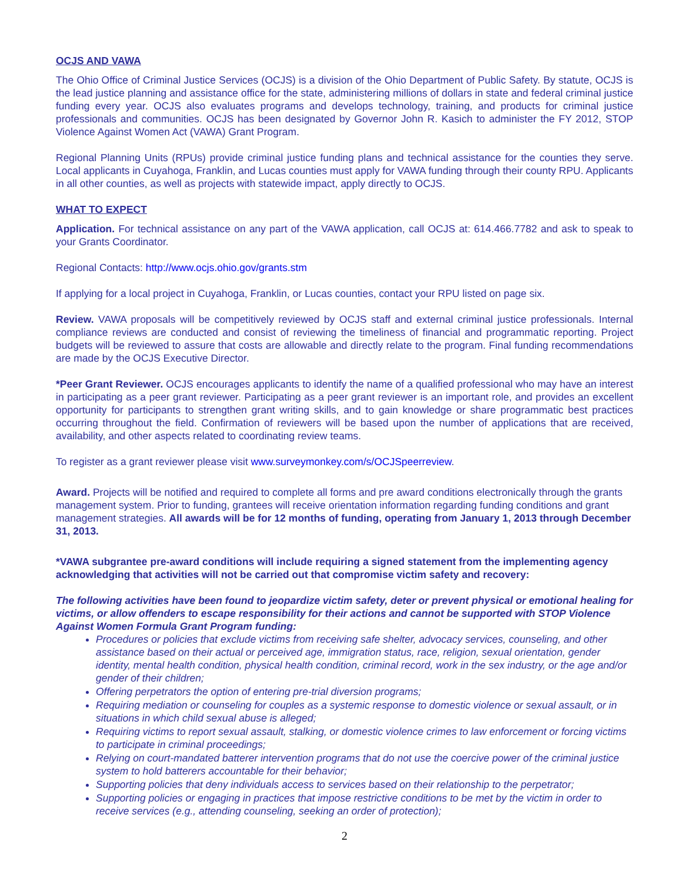OCJS AND VAWA
The Ohio Office of Criminal Justice Services (OCJS) is a division of the Ohio Department of Public Safety. By statute, OCJS is the lead justice planning and assistance office for the state, administering millions of dollars in state and federal criminal justice funding every year. OCJS also evaluates programs and develops technology, training, and products for criminal justice professionals and communities. OCJS has been designated by Governor John R. Kasich to administer the FY 2012, STOP Violence Against Women Act (VAWA) Grant Program.
Regional Planning Units (RPUs) provide criminal justice funding plans and technical assistance for the counties they serve. Local applicants in Cuyahoga, Franklin, and Lucas counties must apply for VAWA funding through their county RPU. Applicants in all other counties, as well as projects with statewide impact, apply directly to OCJS.
WHAT TO EXPECT
Application. For technical assistance on any part of the VAWA application, call OCJS at: 614.466.7782 and ask to speak to your Grants Coordinator.
Regional Contacts: http://www.ocjs.ohio.gov/grants.stm
If applying for a local project in Cuyahoga, Franklin, or Lucas counties, contact your RPU listed on page six.
Review. VAWA proposals will be competitively reviewed by OCJS staff and external criminal justice professionals. Internal compliance reviews are conducted and consist of reviewing the timeliness of financial and programmatic reporting. Project budgets will be reviewed to assure that costs are allowable and directly relate to the program. Final funding recommendations are made by the OCJS Executive Director.
*Peer Grant Reviewer. OCJS encourages applicants to identify the name of a qualified professional who may have an interest in participating as a peer grant reviewer. Participating as a peer grant reviewer is an important role, and provides an excellent opportunity for participants to strengthen grant writing skills, and to gain knowledge or share programmatic best practices occurring throughout the field. Confirmation of reviewers will be based upon the number of applications that are received, availability, and other aspects related to coordinating review teams.
To register as a grant reviewer please visit www.surveymonkey.com/s/OCJSpeerreview.
Award. Projects will be notified and required to complete all forms and pre award conditions electronically through the grants management system. Prior to funding, grantees will receive orientation information regarding funding conditions and grant management strategies. All awards will be for 12 months of funding, operating from January 1, 2013 through December 31, 2013.
*VAWA subgrantee pre-award conditions will include requiring a signed statement from the implementing agency acknowledging that activities will not be carried out that compromise victim safety and recovery:
The following activities have been found to jeopardize victim safety, deter or prevent physical or emotional healing for victims, or allow offenders to escape responsibility for their actions and cannot be supported with STOP Violence Against Women Formula Grant Program funding:
Procedures or policies that exclude victims from receiving safe shelter, advocacy services, counseling, and other assistance based on their actual or perceived age, immigration status, race, religion, sexual orientation, gender identity, mental health condition, physical health condition, criminal record, work in the sex industry, or the age and/or gender of their children;
Offering perpetrators the option of entering pre-trial diversion programs;
Requiring mediation or counseling for couples as a systemic response to domestic violence or sexual assault, or in situations in which child sexual abuse is alleged;
Requiring victims to report sexual assault, stalking, or domestic violence crimes to law enforcement or forcing victims to participate in criminal proceedings;
Relying on court-mandated batterer intervention programs that do not use the coercive power of the criminal justice system to hold batterers accountable for their behavior;
Supporting policies that deny individuals access to services based on their relationship to the perpetrator;
Supporting policies or engaging in practices that impose restrictive conditions to be met by the victim in order to receive services (e.g., attending counseling, seeking an order of protection);
2